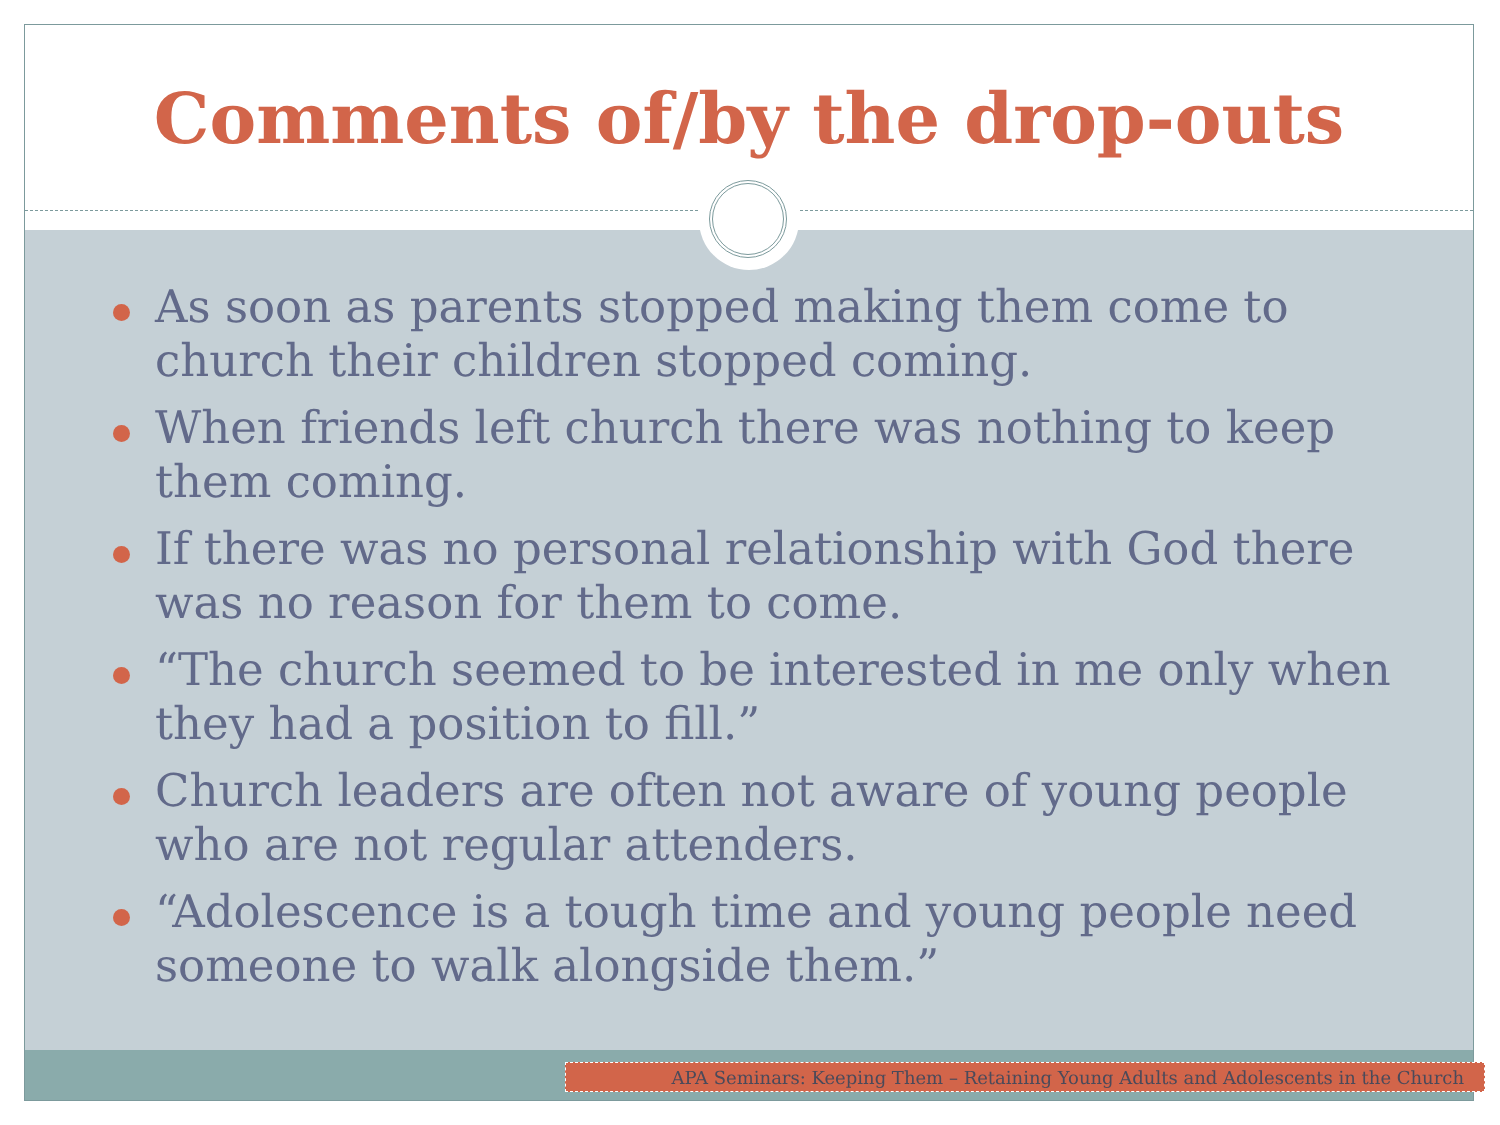Comments of/by the drop-outs
As soon as parents stopped making them come to church their children stopped coming.
When friends left church there was nothing to keep them coming.
If there was no personal relationship with God there was no reason for them to come.
“The church seemed to be interested in me only when they had a position to fill.”
Church leaders are often not aware of young people who are not regular attenders.
“Adolescence is a tough time and young people need someone to walk alongside them.”
APA Seminars: Keeping Them – Retaining Young Adults and Adolescents in the Church